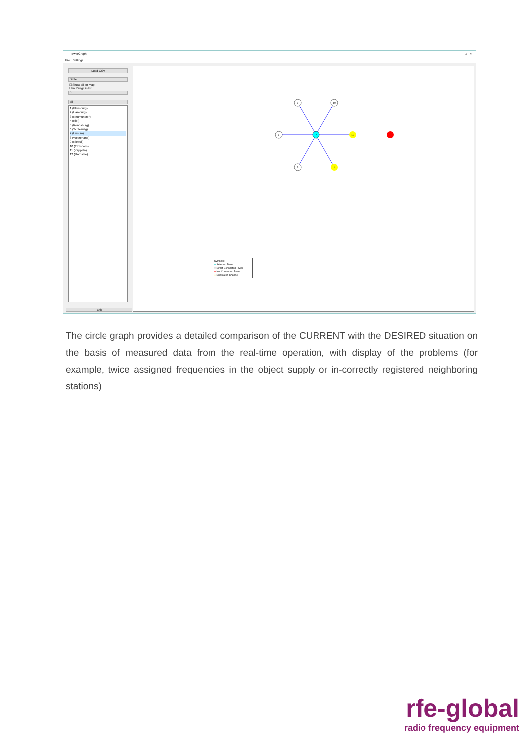TowerGraph – □ ×
File Settings
Load CSV
circle
☐ Show all on Map
☐ in Range in km
0
all
1 (Flensburg)
2 (Hamburg)
3 (Neumünster)
4 (Kiel)
5 (Rendsburg)
6 (Schleswig)
7 (Husum)
8 (Westerland)
9 (Niebüll)
10 (Elmshorn)
11 (Kappeln)
12 (Harrislee)
Exit
9
10
8
7
12
5
1
Symbols:
● Selected Tower
○ Direct Connected Tower
● Not Connected Tower
● Duplicated Channel
The circle graph provides a detailed comparison of the CURRENT with the DESIRED situation on the basis of measured data from the real-time operation, with display of the problems (for example, twice assigned frequencies in the object supply or in-correctly registered neighboring stations)
rfe-global
radio frequency equipment